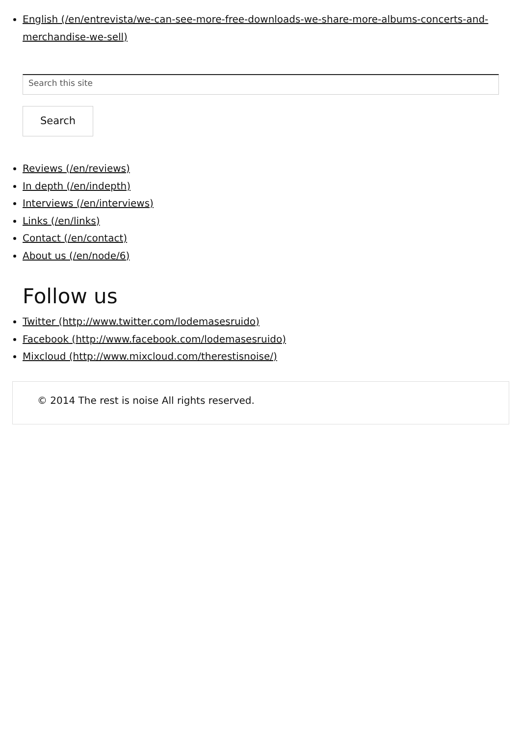English (/en/entrevista/we-can-see-more-free-downloads-we-share-more-albums-concerts-and-merchandise-we-sell)
Search this site
Search
Reviews (/en/reviews)
In depth (/en/indepth)
Interviews (/en/interviews)
Links (/en/links)
Contact (/en/contact)
About us (/en/node/6)
Follow us
Twitter (http://www.twitter.com/lodemasesruido)
Facebook (http://www.facebook.com/lodemasesruido)
Mixcloud (http://www.mixcloud.com/therestisnoise/)
© 2014 The rest is noise All rights reserved.